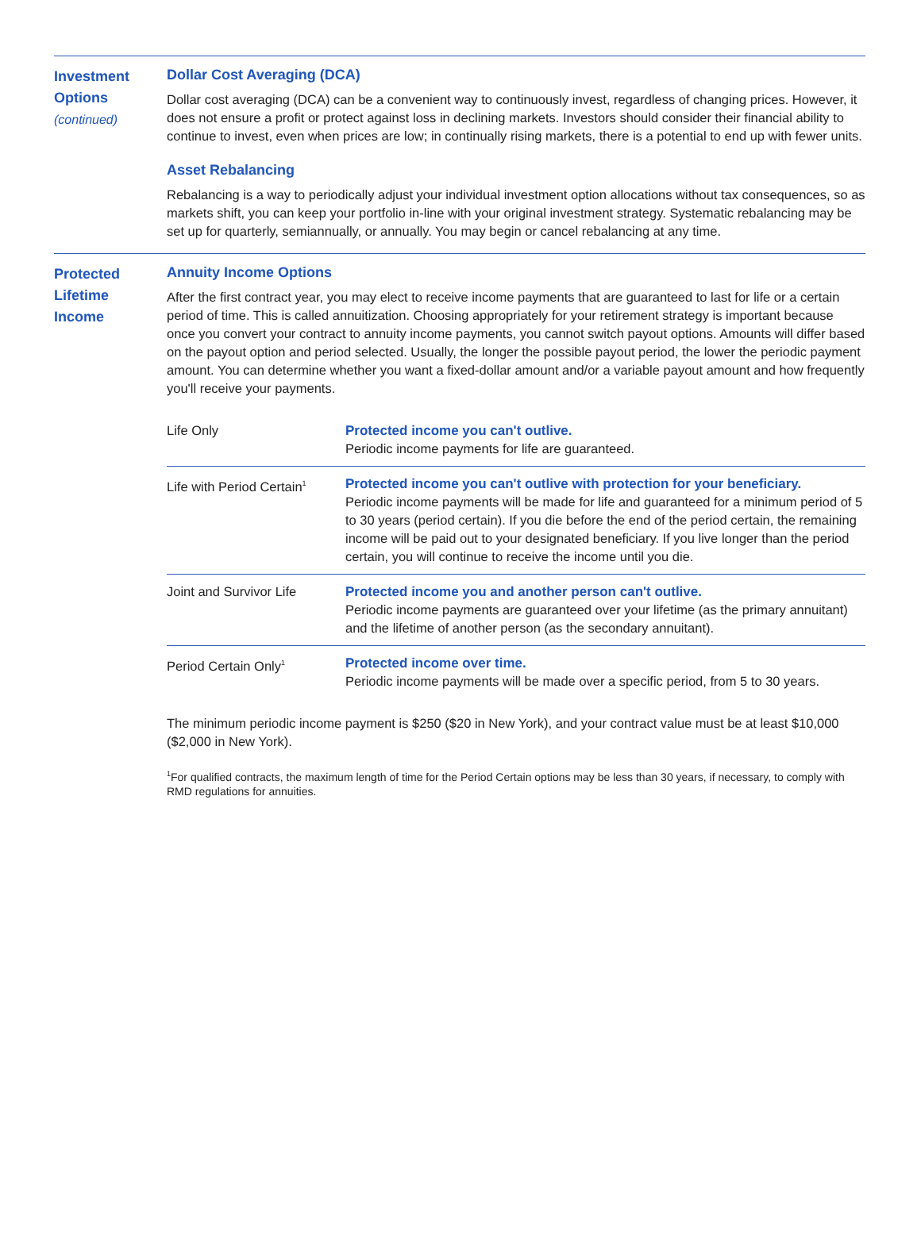Investment
Options
(continued)
Dollar Cost Averaging (DCA)
Dollar cost averaging (DCA) can be a convenient way to continuously invest, regardless of changing prices. However, it does not ensure a profit or protect against loss in declining markets. Investors should consider their financial ability to continue to invest, even when prices are low; in continually rising markets, there is a potential to end up with fewer units.
Asset Rebalancing
Rebalancing is a way to periodically adjust your individual investment option allocations without tax consequences, so as markets shift, you can keep your portfolio in-line with your original investment strategy. Systematic rebalancing may be set up for quarterly, semiannually, or annually. You may begin or cancel rebalancing at any time.
Protected
Lifetime
Income
Annuity Income Options
After the first contract year, you may elect to receive income payments that are guaranteed to last for life or a certain period of time. This is called annuitization. Choosing appropriately for your retirement strategy is important because once you convert your contract to annuity income payments, you cannot switch payout options. Amounts will differ based on the payout option and period selected. Usually, the longer the possible payout period, the lower the periodic payment amount. You can determine whether you want a fixed-dollar amount and/or a variable payout amount and how frequently you'll receive your payments.
| Life Only | Protected income you can't outlive. Periodic income payments for life are guaranteed. |
| Life with Period Certain<sup>1</sup> | Protected income you can't outlive with protection for your beneficiary. Periodic income payments will be made for life and guaranteed for a minimum period of 5 to 30 years (period certain). If you die before the end of the period certain, the remaining income will be paid out to your designated beneficiary. If you live longer than the period certain, you will continue to receive the income until you die. |
| Joint and Survivor Life | Protected income you and another person can't outlive. Periodic income payments are guaranteed over your lifetime (as the primary annuitant) and the lifetime of another person (as the secondary annuitant). |
| Period Certain Only<sup>1</sup> | Protected income over time. Periodic income payments will be made over a specific period, from 5 to 30 years. |
The minimum periodic income payment is $250 ($20 in New York), and your contract value must be at least $10,000 ($2,000 in New York).
<sup>1</sup> For qualified contracts, the maximum length of time for the Period Certain options may be less than 30 years, if necessary, to comply with RMD regulations for annuities.